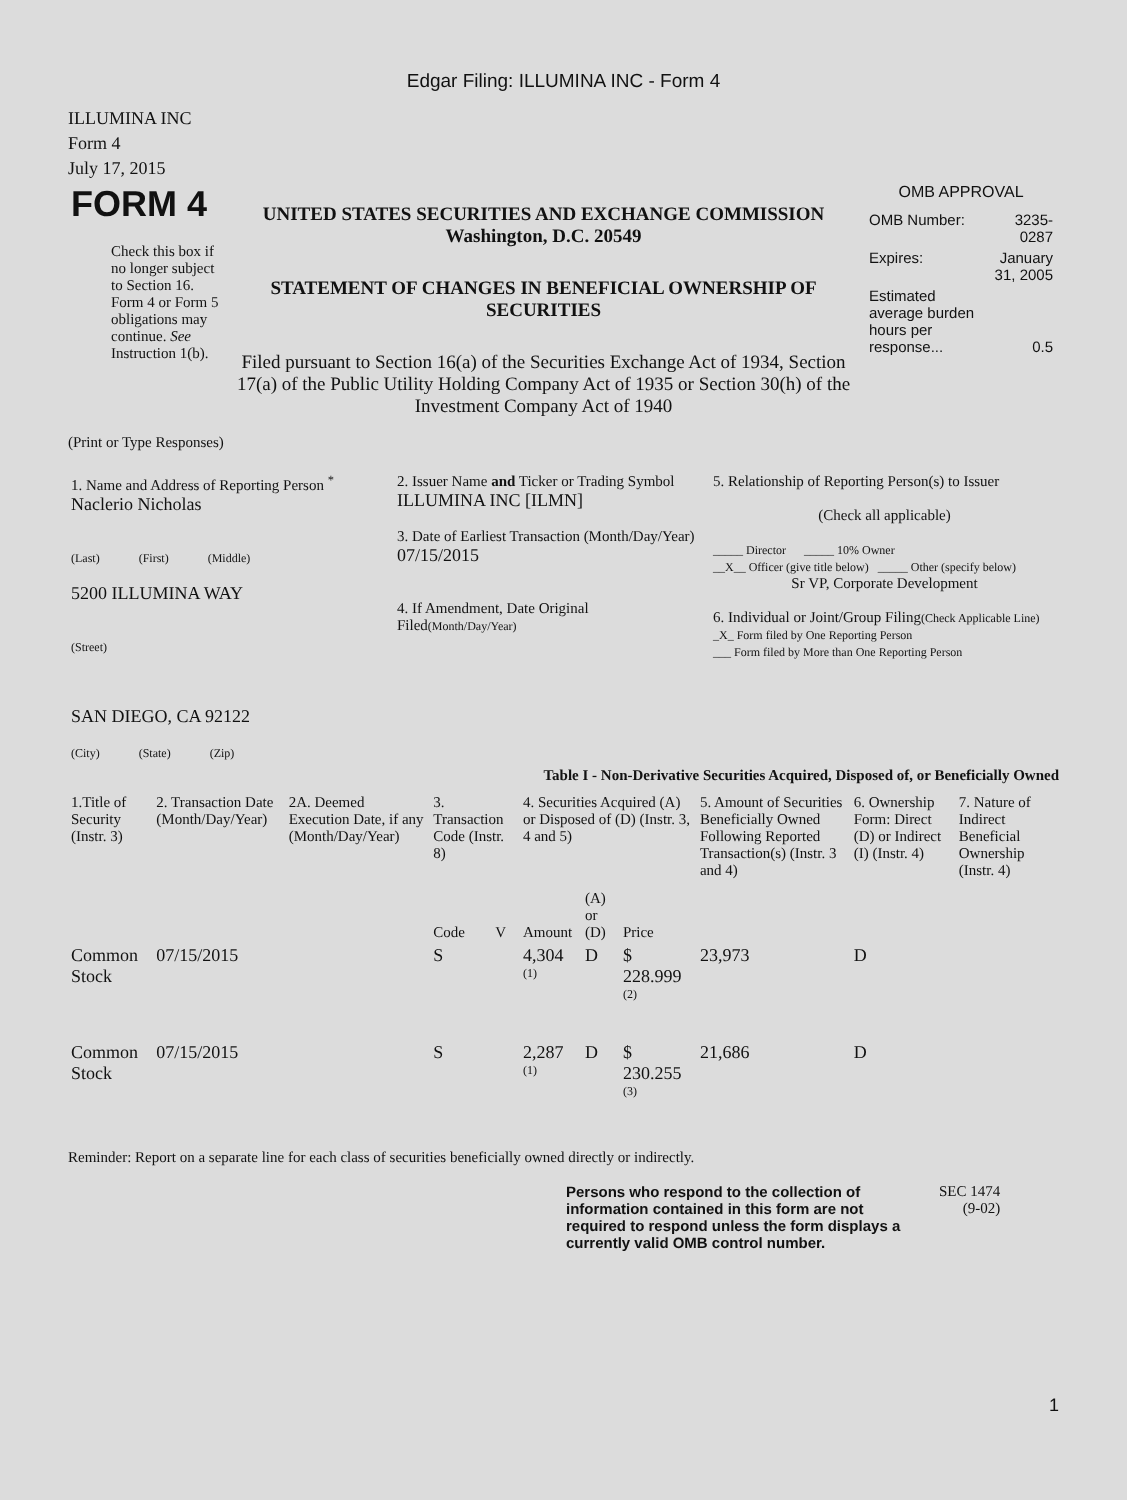Edgar Filing: ILLUMINA INC - Form 4
ILLUMINA INC
Form 4
July 17, 2015
| FORM 4 Check this box if no longer subject to Section 16. Form 4 or Form 5 obligations may continue. See Instruction 1(b). | UNITED STATES SECURITIES AND EXCHANGE COMMISSION Washington, D.C. 20549 STATEMENT OF CHANGES IN BENEFICIAL OWNERSHIP OF SECURITIES Filed pursuant to Section 16(a) of the Securities Exchange Act of 1934, Section 17(a) of the Public Utility Holding Company Act of 1935 or Section 30(h) of the Investment Company Act of 1940 | OMB APPROVAL / OMB Number: / 3235-0287 / / Expires: / January 31, 2005 / / Estimated average burden hours per response... / 0.5 / |
(Print or Type Responses)
| 1. Name and Address of Reporting Person <sup>*</sup> Naclerio Nicholas (Last) (First) (Middle) 5200 ILLUMINA WAY (Street) SAN DIEGO, CA 92122 (City) (State) (Zip) | 2. Issuer Name and Ticker or Trading Symbol ILLUMINA INC [ILMN] 3. Date of Earliest Transaction (Month/Day/Year) 07/15/2015 4. If Amendment, Date Original Filed (Month/Day/Year) | 5. Relationship of Reporting Person(s) to Issuer (Check all applicable) _____ Director _____ 10% Owner __X__ Officer (give title below) _____ Other (specify below) Sr VP, Corporate Development 6. Individual or Joint/Group Filing (Check Applicable Line) _X_ Form filed by One Reporting Person ___ Form filed by More than One Reporting Person |
Table I - Non-Derivative Securities Acquired, Disposed of, or Beneficially Owned
| 1.Title of Security (Instr. 3) | 2. Transaction Date (Month/Day/Year) | 2A. Deemed Execution Date, if any (Month/Day/Year) | 3. Transaction Code (Instr. 8) | | 4. Securities Acquired (A) or Disposed of (D) (Instr. 3, 4 and 5) | | | 5. Amount of Securities Beneficially Owned Following Reported Transaction(s) (Instr. 3 and 4) | 6. Ownership Form: Direct (D) or Indirect (I) (Instr. 4) | 7. Nature of Indirect Beneficial Ownership (Instr. 4) |
| --- | --- | --- | --- | --- | --- | --- | --- | --- | --- | --- |
| | | | Code | V | Amount | (A) or (D) | Price | | | |
| Common Stock | 07/15/2015 | | S | | 4,304 <sup>(1)</sup> | D | $ 228.999 <sup>(2)</sup> | 23,973 | D | |
| Common Stock | 07/15/2015 | | S | | 2,287 <sup>(1)</sup> | D | $ 230.255 <sup>(3)</sup> | 21,686 | D | |
Reminder: Report on a separate line for each class of securities beneficially owned directly or indirectly.
| Persons who respond to the collection of information contained in this form are not required to respond unless the form displays a currently valid OMB control number. | SEC 1474 (9-02) |
1